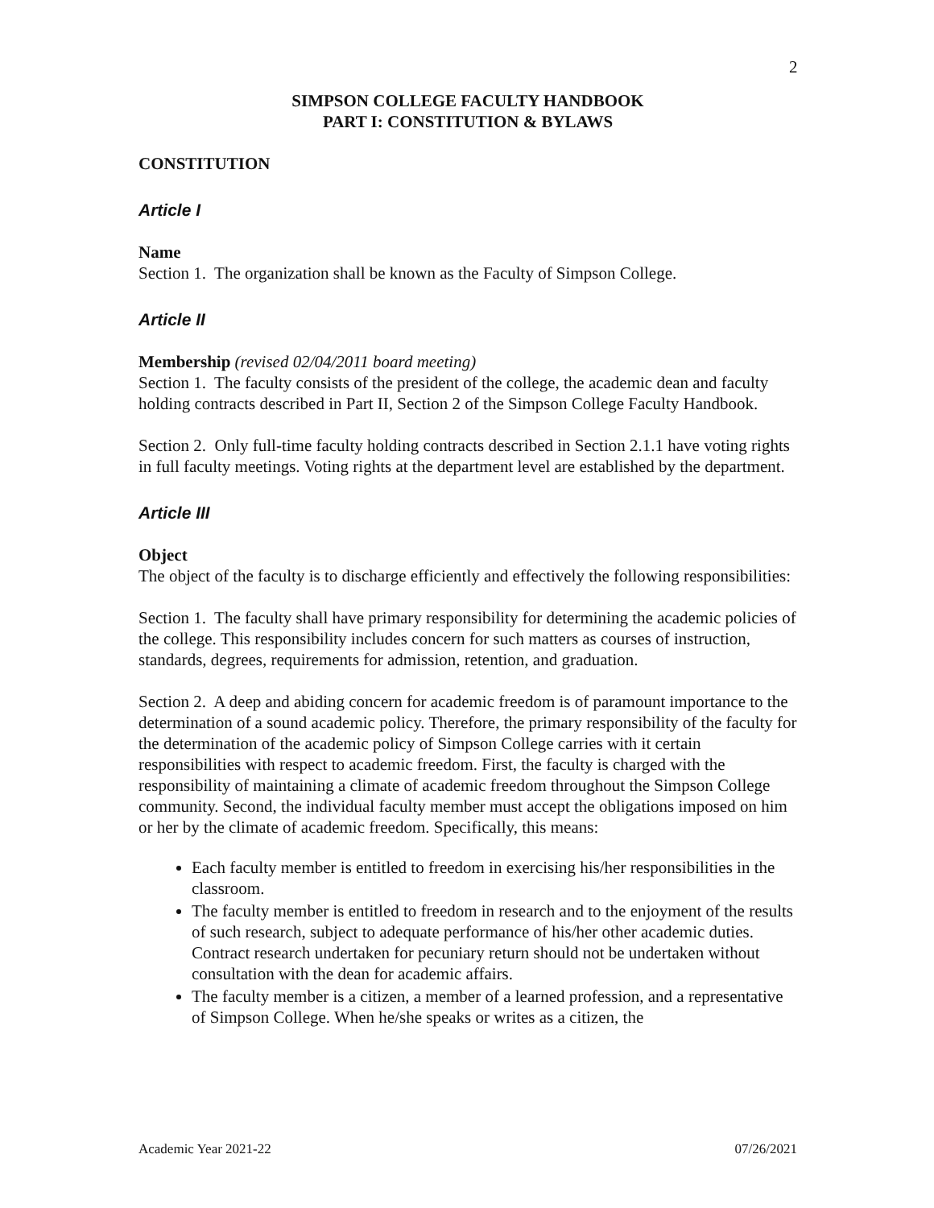2
SIMPSON COLLEGE FACULTY HANDBOOK
PART I: CONSTITUTION & BYLAWS
CONSTITUTION
Article I
Name
Section 1. The organization shall be known as the Faculty of Simpson College.
Article II
Membership (revised 02/04/2011 board meeting)
Section 1. The faculty consists of the president of the college, the academic dean and faculty holding contracts described in Part II, Section 2 of the Simpson College Faculty Handbook.
Section 2. Only full-time faculty holding contracts described in Section 2.1.1 have voting rights in full faculty meetings. Voting rights at the department level are established by the department.
Article III
Object
The object of the faculty is to discharge efficiently and effectively the following responsibilities:
Section 1. The faculty shall have primary responsibility for determining the academic policies of the college. This responsibility includes concern for such matters as courses of instruction, standards, degrees, requirements for admission, retention, and graduation.
Section 2. A deep and abiding concern for academic freedom is of paramount importance to the determination of a sound academic policy. Therefore, the primary responsibility of the faculty for the determination of the academic policy of Simpson College carries with it certain responsibilities with respect to academic freedom. First, the faculty is charged with the responsibility of maintaining a climate of academic freedom throughout the Simpson College community. Second, the individual faculty member must accept the obligations imposed on him or her by the climate of academic freedom. Specifically, this means:
Each faculty member is entitled to freedom in exercising his/her responsibilities in the classroom.
The faculty member is entitled to freedom in research and to the enjoyment of the results of such research, subject to adequate performance of his/her other academic duties. Contract research undertaken for pecuniary return should not be undertaken without consultation with the dean for academic affairs.
The faculty member is a citizen, a member of a learned profession, and a representative of Simpson College. When he/she speaks or writes as a citizen, the
Academic Year 2021-22 07/26/2021